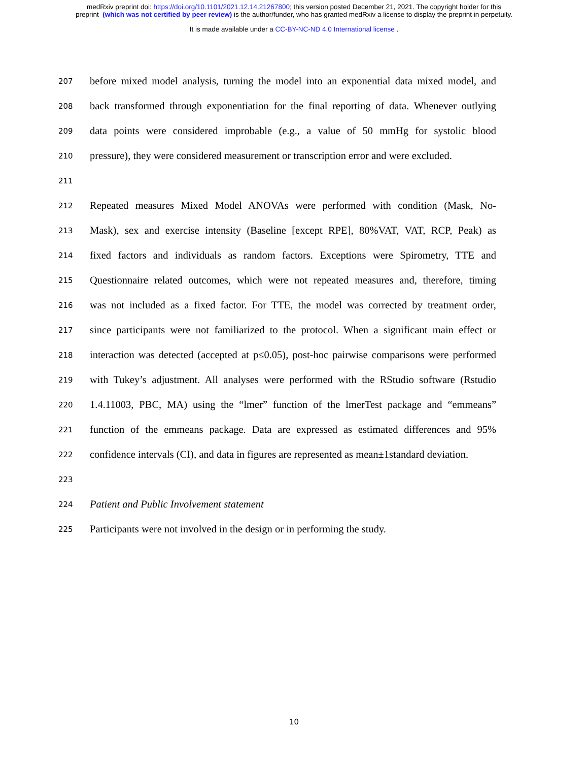medRxiv preprint doi: https://doi.org/10.1101/2021.12.14.21267800; this version posted December 21, 2021. The copyright holder for this
preprint (which was not certified by peer review) is the author/funder, who has granted medRxiv a license to display the preprint in perpetuity.
It is made available under a CC-BY-NC-ND 4.0 International license .
207 before mixed model analysis, turning the model into an exponential data mixed model, and
208 back transformed through exponentiation for the final reporting of data. Whenever outlying
209 data points were considered improbable (e.g., a value of 50 mmHg for systolic blood
210 pressure), they were considered measurement or transcription error and were excluded.
211
212 Repeated measures Mixed Model ANOVAs were performed with condition (Mask, No-
213 Mask), sex and exercise intensity (Baseline [except RPE], 80%VAT, VAT, RCP, Peak) as
214 fixed factors and individuals as random factors. Exceptions were Spirometry, TTE and
215 Questionnaire related outcomes, which were not repeated measures and, therefore, timing
216 was not included as a fixed factor. For TTE, the model was corrected by treatment order,
217 since participants were not familiarized to the protocol. When a significant main effect or
218 interaction was detected (accepted at p≤0.05), post-hoc pairwise comparisons were performed
219 with Tukey’s adjustment. All analyses were performed with the RStudio software (Rstudio
220 1.4.11003, PBC, MA) using the “lmer” function of the lmerTest package and “emmeans”
221 function of the emmeans package. Data are expressed as estimated differences and 95%
222 confidence intervals (CI), and data in figures are represented as mean±1standard deviation.
223
224 Patient and Public Involvement statement
225 Participants were not involved in the design or in performing the study.
10